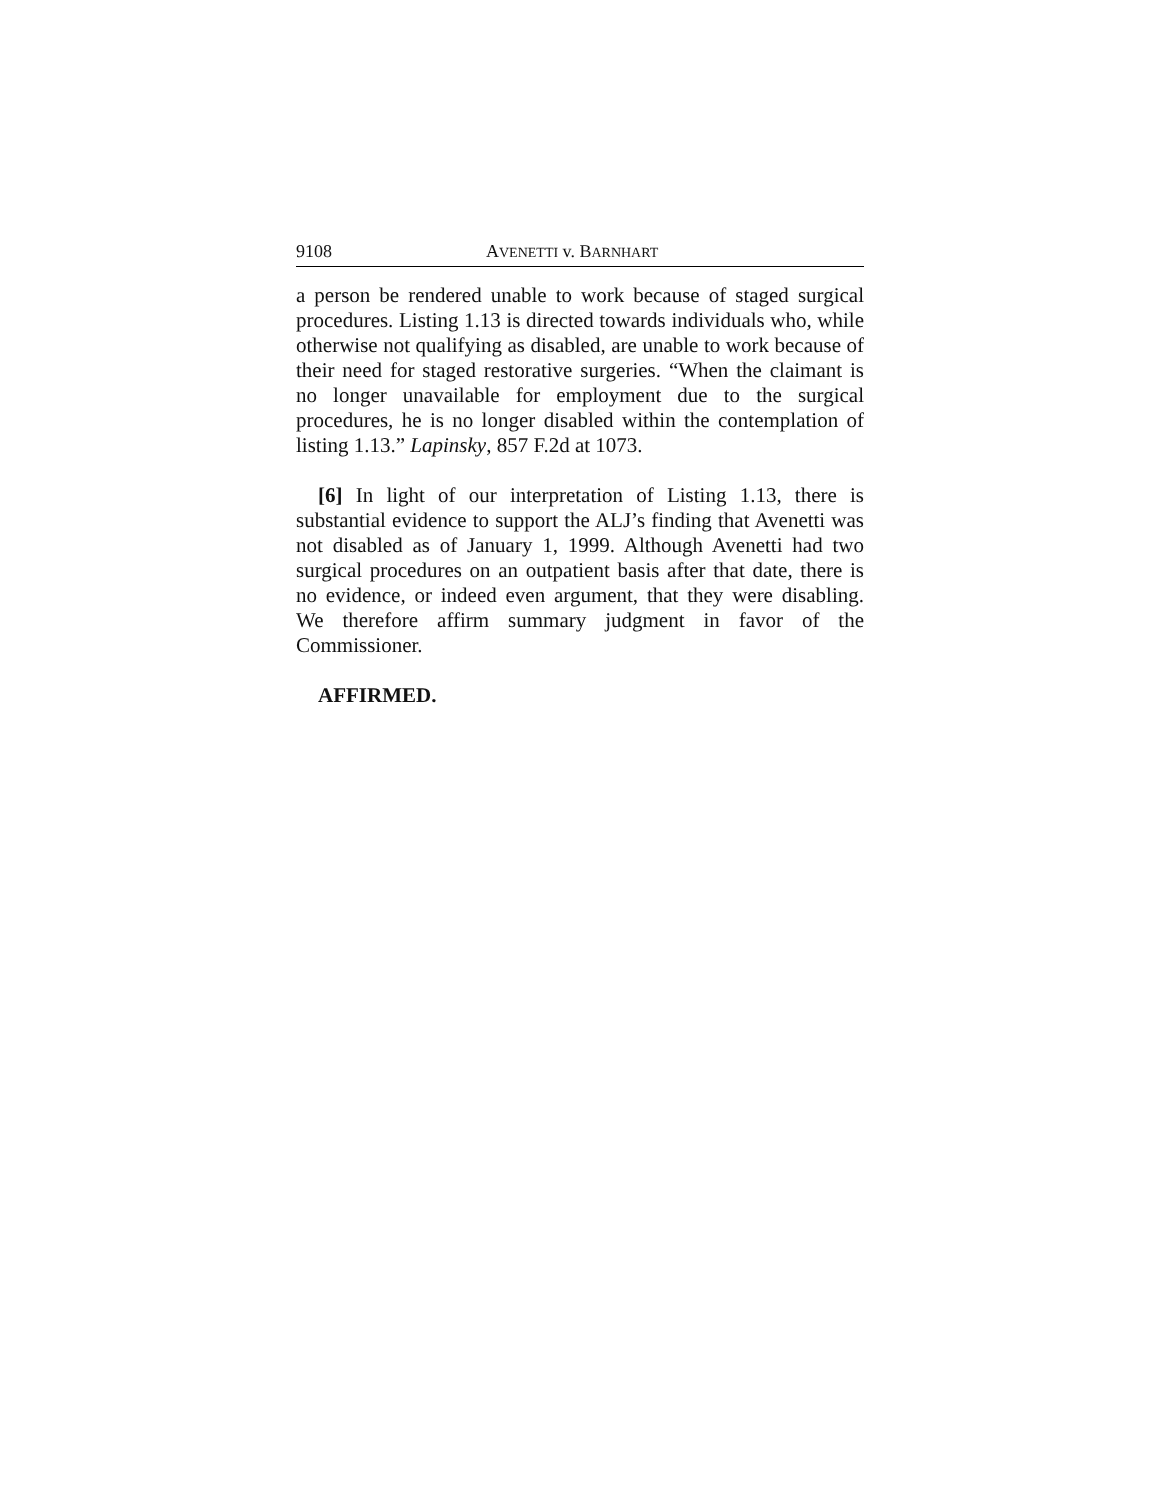9108 AVENETTI v. BARNHART
a person be rendered unable to work because of staged surgical procedures. Listing 1.13 is directed towards individuals who, while otherwise not qualifying as disabled, are unable to work because of their need for staged restorative surgeries. “When the claimant is no longer unavailable for employment due to the surgical procedures, he is no longer disabled within the contemplation of listing 1.13.” Lapinsky, 857 F.2d at 1073.
[6] In light of our interpretation of Listing 1.13, there is substantial evidence to support the ALJ’s finding that Avenetti was not disabled as of January 1, 1999. Although Avenetti had two surgical procedures on an outpatient basis after that date, there is no evidence, or indeed even argument, that they were disabling. We therefore affirm summary judgment in favor of the Commissioner.
AFFIRMED.